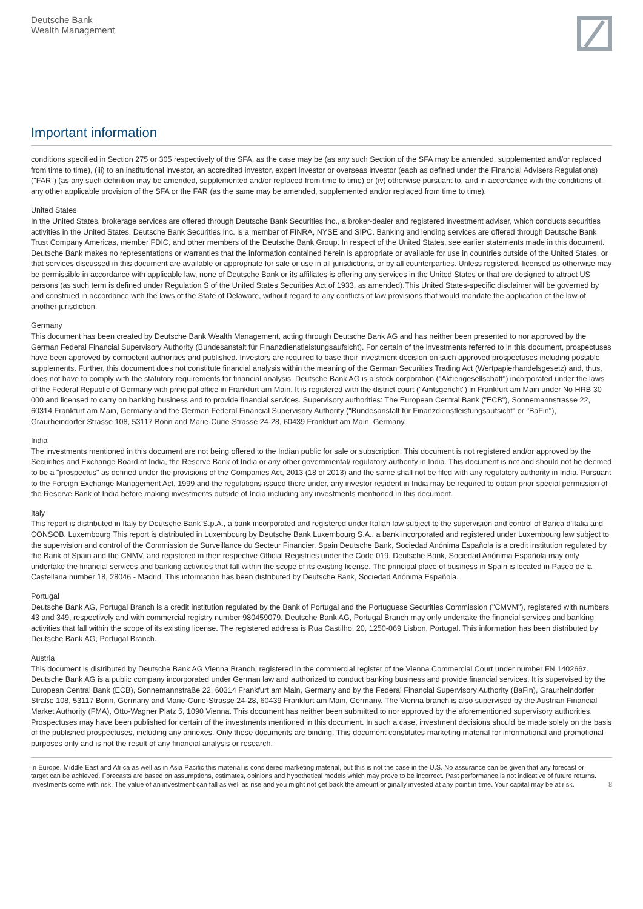Deutsche Bank
Wealth Management
Important information
conditions specified in Section 275 or 305 respectively of the SFA, as the case may be (as any such Section of the SFA may be amended, supplemented and/or replaced from time to time), (iii) to an institutional investor, an accredited investor, expert investor or overseas investor (each as defined under the Financial Advisers Regulations) ("FAR") (as any such definition may be amended, supplemented and/or replaced from time to time) or (iv) otherwise pursuant to, and in accordance with the conditions of, any other applicable provision of the SFA or the FAR (as the same may be amended, supplemented and/or replaced from time to time).
United States
In the United States, brokerage services are offered through Deutsche Bank Securities Inc., a broker-dealer and registered investment adviser, which conducts securities activities in the United States. Deutsche Bank Securities Inc. is a member of FINRA, NYSE and SIPC. Banking and lending services are offered through Deutsche Bank Trust Company Americas, member FDIC, and other members of the Deutsche Bank Group. In respect of the United States, see earlier statements made in this document. Deutsche Bank makes no representations or warranties that the information contained herein is appropriate or available for use in countries outside of the United States, or that services discussed in this document are available or appropriate for sale or use in all jurisdictions, or by all counterparties. Unless registered, licensed as otherwise may be permissible in accordance with applicable law, none of Deutsche Bank or its affiliates is offering any services in the United States or that are designed to attract US persons (as such term is defined under Regulation S of the United States Securities Act of 1933, as amended).This United States-specific disclaimer will be governed by and construed in accordance with the laws of the State of Delaware, without regard to any conflicts of law provisions that would mandate the application of the law of another jurisdiction.
Germany
This document has been created by Deutsche Bank Wealth Management, acting through Deutsche Bank AG and has neither been presented to nor approved by the German Federal Financial Supervisory Authority (Bundesanstalt für Finanzdienstleistungsaufsicht). For certain of the investments referred to in this document, prospectuses have been approved by competent authorities and published. Investors are required to base their investment decision on such approved prospectuses including possible supplements. Further, this document does not constitute financial analysis within the meaning of the German Securities Trading Act (Wertpapierhandelsgesetz) and, thus, does not have to comply with the statutory requirements for financial analysis. Deutsche Bank AG is a stock corporation ("Aktiengesellschaft") incorporated under the laws of the Federal Republic of Germany with principal office in Frankfurt am Main. It is registered with the district court ("Amtsgericht") in Frankfurt am Main under No HRB 30 000 and licensed to carry on banking business and to provide financial services. Supervisory authorities: The European Central Bank ("ECB"), Sonnemannstrasse 22, 60314 Frankfurt am Main, Germany and the German Federal Financial Supervisory Authority ("Bundesanstalt für Finanzdienstleistungsaufsicht" or "BaFin"), Graurheindorfer Strasse 108, 53117 Bonn and Marie-Curie-Strasse 24-28, 60439 Frankfurt am Main, Germany.
India
The investments mentioned in this document are not being offered to the Indian public for sale or subscription. This document is not registered and/or approved by the Securities and Exchange Board of India, the Reserve Bank of India or any other governmental/ regulatory authority in India. This document is not and should not be deemed to be a "prospectus" as defined under the provisions of the Companies Act, 2013 (18 of 2013) and the same shall not be filed with any regulatory authority in India. Pursuant to the Foreign Exchange Management Act, 1999 and the regulations issued there under, any investor resident in India may be required to obtain prior special permission of the Reserve Bank of India before making investments outside of India including any investments mentioned in this document.
Italy
This report is distributed in Italy by Deutsche Bank S.p.A., a bank incorporated and registered under Italian law subject to the supervision and control of Banca d'Italia and CONSOB. Luxembourg This report is distributed in Luxembourg by Deutsche Bank Luxembourg S.A., a bank incorporated and registered under Luxembourg law subject to the supervision and control of the Commission de Surveillance du Secteur Financier. Spain Deutsche Bank, Sociedad Anónima Española is a credit institution regulated by the Bank of Spain and the CNMV, and registered in their respective Official Registries under the Code 019. Deutsche Bank, Sociedad Anónima Española may only undertake the financial services and banking activities that fall within the scope of its existing license. The principal place of business in Spain is located in Paseo de la Castellana number 18, 28046 - Madrid. This information has been distributed by Deutsche Bank, Sociedad Anónima Española.
Portugal
Deutsche Bank AG, Portugal Branch is a credit institution regulated by the Bank of Portugal and the Portuguese Securities Commission ("CMVM"), registered with numbers 43 and 349, respectively and with commercial registry number 980459079. Deutsche Bank AG, Portugal Branch may only undertake the financial services and banking activities that fall within the scope of its existing license. The registered address is Rua Castilho, 20, 1250-069 Lisbon, Portugal. This information has been distributed by Deutsche Bank AG, Portugal Branch.
Austria
This document is distributed by Deutsche Bank AG Vienna Branch, registered in the commercial register of the Vienna Commercial Court under number FN 140266z. Deutsche Bank AG is a public company incorporated under German law and authorized to conduct banking business and provide financial services. It is supervised by the European Central Bank (ECB), Sonnemannstraße 22, 60314 Frankfurt am Main, Germany and by the Federal Financial Supervisory Authority (BaFin), Graurheindorfer Straße 108, 53117 Bonn, Germany and Marie-Curie-Strasse 24-28, 60439 Frankfurt am Main, Germany. The Vienna branch is also supervised by the Austrian Financial Market Authority (FMA), Otto-Wagner Platz 5, 1090 Vienna. This document has neither been submitted to nor approved by the aforementioned supervisory authorities. Prospectuses may have been published for certain of the investments mentioned in this document. In such a case, investment decisions should be made solely on the basis of the published prospectuses, including any annexes. Only these documents are binding. This document constitutes marketing material for informational and promotional purposes only and is not the result of any financial analysis or research.
In Europe, Middle East and Africa as well as in Asia Pacific this material is considered marketing material, but this is not the case in the U.S. No assurance can be given that any forecast or target can be achieved. Forecasts are based on assumptions, estimates, opinions and hypothetical models which may prove to be incorrect. Past performance is not indicative of future returns. Investments come with risk. The value of an investment can fall as well as rise and you might not get back the amount originally invested at any point in time. Your capital may be at risk.
8